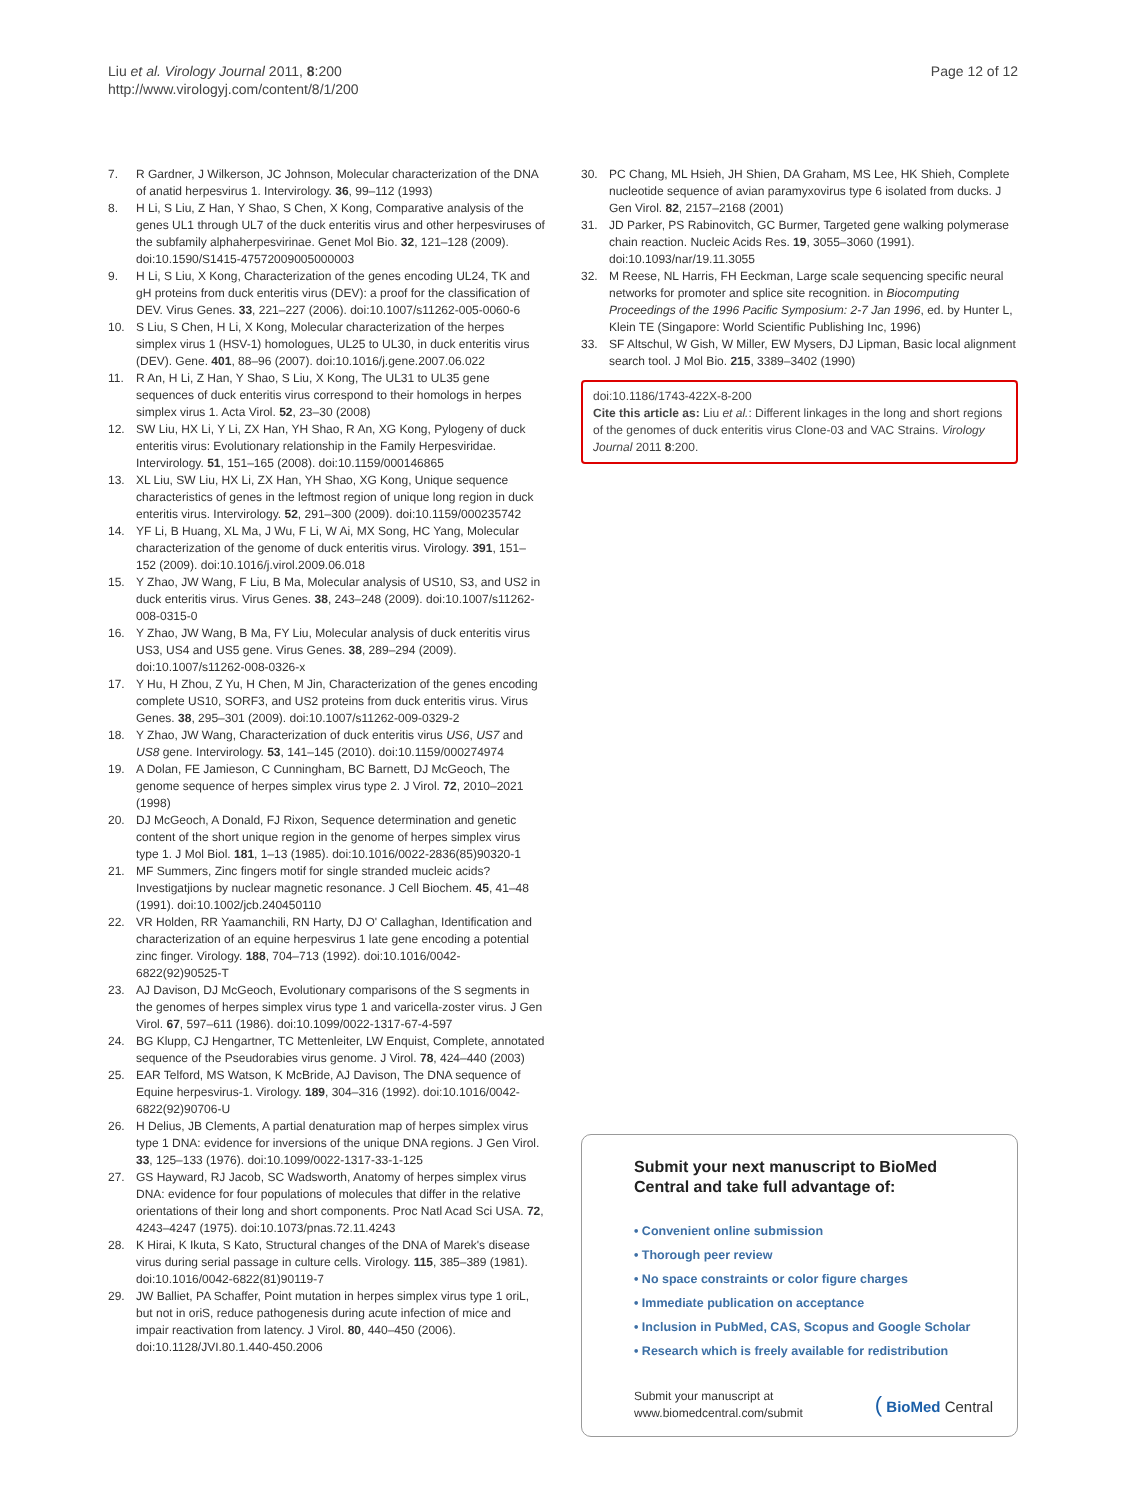Liu et al. Virology Journal 2011, 8:200
http://www.virologyj.com/content/8/1/200
Page 12 of 12
7. R Gardner, J Wilkerson, JC Johnson, Molecular characterization of the DNA of anatid herpesvirus 1. Intervirology. 36, 99–112 (1993)
8. H Li, S Liu, Z Han, Y Shao, S Chen, X Kong, Comparative analysis of the genes UL1 through UL7 of the duck enteritis virus and other herpesviruses of the subfamily alphaherpesvirinae. Genet Mol Bio. 32, 121–128 (2009). doi:10.1590/S1415-47572009005000003
9. H Li, S Liu, X Kong, Characterization of the genes encoding UL24, TK and gH proteins from duck enteritis virus (DEV): a proof for the classification of DEV. Virus Genes. 33, 221–227 (2006). doi:10.1007/s11262-005-0060-6
10. S Liu, S Chen, H Li, X Kong, Molecular characterization of the herpes simplex virus 1 (HSV-1) homologues, UL25 to UL30, in duck enteritis virus (DEV). Gene. 401, 88–96 (2007). doi:10.1016/j.gene.2007.06.022
11. R An, H Li, Z Han, Y Shao, S Liu, X Kong, The UL31 to UL35 gene sequences of duck enteritis virus correspond to their homologs in herpes simplex virus 1. Acta Virol. 52, 23–30 (2008)
12. SW Liu, HX Li, Y Li, ZX Han, YH Shao, R An, XG Kong, Pylogeny of duck enteritis virus: Evolutionary relationship in the Family Herpesviridae. Intervirology. 51, 151–165 (2008). doi:10.1159/000146865
13. XL Liu, SW Liu, HX Li, ZX Han, YH Shao, XG Kong, Unique sequence characteristics of genes in the leftmost region of unique long region in duck enteritis virus. Intervirology. 52, 291–300 (2009). doi:10.1159/000235742
14. YF Li, B Huang, XL Ma, J Wu, F Li, W Ai, MX Song, HC Yang, Molecular characterization of the genome of duck enteritis virus. Virology. 391, 151–152 (2009). doi:10.1016/j.virol.2009.06.018
15. Y Zhao, JW Wang, F Liu, B Ma, Molecular analysis of US10, S3, and US2 in duck enteritis virus. Virus Genes. 38, 243–248 (2009). doi:10.1007/s11262-008-0315-0
16. Y Zhao, JW Wang, B Ma, FY Liu, Molecular analysis of duck enteritis virus US3, US4 and US5 gene. Virus Genes. 38, 289–294 (2009). doi:10.1007/s11262-008-0326-x
17. Y Hu, H Zhou, Z Yu, H Chen, M Jin, Characterization of the genes encoding complete US10, SORF3, and US2 proteins from duck enteritis virus. Virus Genes. 38, 295–301 (2009). doi:10.1007/s11262-009-0329-2
18. Y Zhao, JW Wang, Characterization of duck enteritis virus US6, US7 and US8 gene. Intervirology. 53, 141–145 (2010). doi:10.1159/000274974
19. A Dolan, FE Jamieson, C Cunningham, BC Barnett, DJ McGeoch, The genome sequence of herpes simplex virus type 2. J Virol. 72, 2010–2021 (1998)
20. DJ McGeoch, A Donald, FJ Rixon, Sequence determination and genetic content of the short unique region in the genome of herpes simplex virus type 1. J Mol Biol. 181, 1–13 (1985). doi:10.1016/0022-2836(85)90320-1
21. MF Summers, Zinc fingers motif for single stranded mucleic acids? Investigatjions by nuclear magnetic resonance. J Cell Biochem. 45, 41–48 (1991). doi:10.1002/jcb.240450110
22. VR Holden, RR Yaamanchili, RN Harty, DJ O' Callaghan, Identification and characterization of an equine herpesvirus 1 late gene encoding a potential zinc finger. Virology. 188, 704–713 (1992). doi:10.1016/0042-6822(92)90525-T
23. AJ Davison, DJ McGeoch, Evolutionary comparisons of the S segments in the genomes of herpes simplex virus type 1 and varicella-zoster virus. J Gen Virol. 67, 597–611 (1986). doi:10.1099/0022-1317-67-4-597
24. BG Klupp, CJ Hengartner, TC Mettenleiter, LW Enquist, Complete, annotated sequence of the Pseudorabies virus genome. J Virol. 78, 424–440 (2003)
25. EAR Telford, MS Watson, K McBride, AJ Davison, The DNA sequence of Equine herpesvirus-1. Virology. 189, 304–316 (1992). doi:10.1016/0042-6822(92)90706-U
26. H Delius, JB Clements, A partial denaturation map of herpes simplex virus type 1 DNA: evidence for inversions of the unique DNA regions. J Gen Virol. 33, 125–133 (1976). doi:10.1099/0022-1317-33-1-125
27. GS Hayward, RJ Jacob, SC Wadsworth, Anatomy of herpes simplex virus DNA: evidence for four populations of molecules that differ in the relative orientations of their long and short components. Proc Natl Acad Sci USA. 72, 4243–4247 (1975). doi:10.1073/pnas.72.11.4243
28. K Hirai, K Ikuta, S Kato, Structural changes of the DNA of Marek's disease virus during serial passage in culture cells. Virology. 115, 385–389 (1981). doi:10.1016/0042-6822(81)90119-7
29. JW Balliet, PA Schaffer, Point mutation in herpes simplex virus type 1 oriL, but not in oriS, reduce pathogenesis during acute infection of mice and impair reactivation from latency. J Virol. 80, 440–450 (2006). doi:10.1128/JVI.80.1.440-450.2006
30. PC Chang, ML Hsieh, JH Shien, DA Graham, MS Lee, HK Shieh, Complete nucleotide sequence of avian paramyxovirus type 6 isolated from ducks. J Gen Virol. 82, 2157–2168 (2001)
31. JD Parker, PS Rabinovitch, GC Burmer, Targeted gene walking polymerase chain reaction. Nucleic Acids Res. 19, 3055–3060 (1991). doi:10.1093/nar/19.11.3055
32. M Reese, NL Harris, FH Eeckman, Large scale sequencing specific neural networks for promoter and splice site recognition. in Biocomputing Proceedings of the 1996 Pacific Symposium: 2-7 Jan 1996, ed. by Hunter L, Klein TE (Singapore: World Scientific Publishing Inc, 1996)
33. SF Altschul, W Gish, W Miller, EW Mysers, DJ Lipman, Basic local alignment search tool. J Mol Bio. 215, 3389–3402 (1990)
doi:10.1186/1743-422X-8-200
Cite this article as: Liu et al.: Different linkages in the long and short regions of the genomes of duck enteritis virus Clone-03 and VAC Strains. Virology Journal 2011 8:200.
Submit your next manuscript to BioMed Central and take full advantage of:
• Convenient online submission
• Thorough peer review
• No space constraints or color figure charges
• Immediate publication on acceptance
• Inclusion in PubMed, CAS, Scopus and Google Scholar
• Research which is freely available for redistribution
Submit your manuscript at
www.biomedcentral.com/submit ( BioMed Central